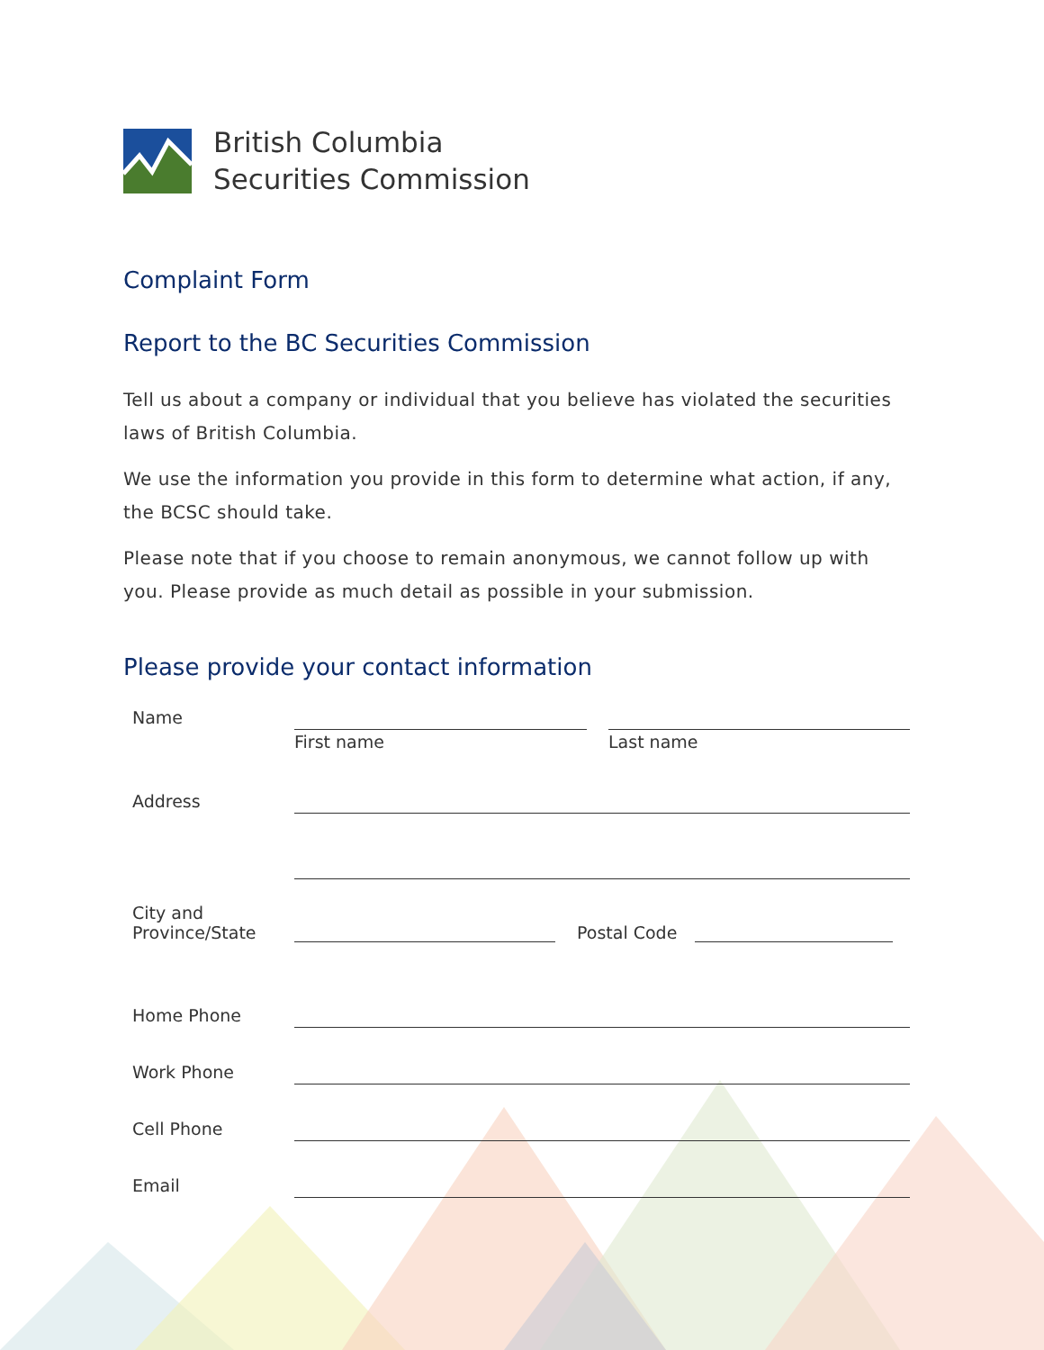British Columbia
Securities Commission
Complaint Form
Report to the BC Securities Commission
Tell us about a company or individual that you believe has violated the securities laws of British Columbia.
We use the information you provide in this form to determine what action, if any, the BCSC should take.
Please note that if you choose to remain anonymous, we cannot follow up with you. Please provide as much detail as possible in your submission.
Please provide your contact information
Name First name Last name
Address
City and
Province/State
Postal Code
Home Phone
Work Phone
Cell Phone
Email